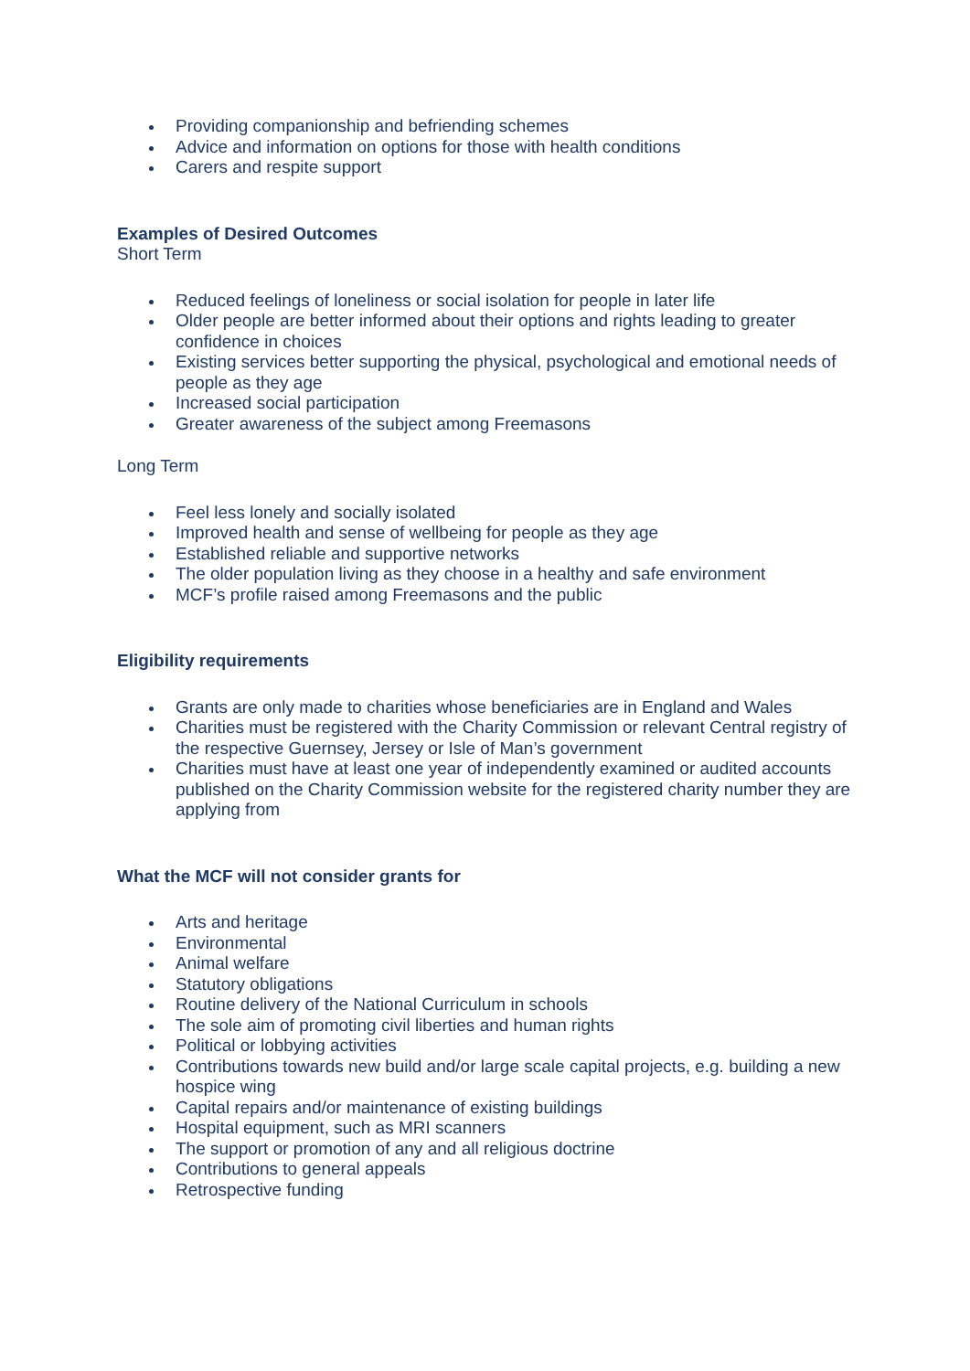Providing companionship and befriending schemes
Advice and information on options for those with health conditions
Carers and respite support
Examples of Desired Outcomes
Short Term
Reduced feelings of loneliness or social isolation for people in later life
Older people are better informed about their options and rights leading to greater confidence in choices
Existing services better supporting the physical, psychological and emotional needs of people as they age
Increased social participation
Greater awareness of the subject among Freemasons
Long Term
Feel less lonely and socially isolated
Improved health and sense of wellbeing for people as they age
Established reliable and supportive networks
The older population living as they choose in a healthy and safe environment
MCF’s profile raised among Freemasons and the public
Eligibility requirements
Grants are only made to charities whose beneficiaries are in England and Wales
Charities must be registered with the Charity Commission or relevant Central registry of the respective Guernsey, Jersey or Isle of Man’s government
Charities must have at least one year of independently examined or audited accounts published on the Charity Commission website for the registered charity number they are applying from
What the MCF will not consider grants for
Arts and heritage
Environmental
Animal welfare
Statutory obligations
Routine delivery of the National Curriculum in schools
The sole aim of promoting civil liberties and human rights
Political or lobbying activities
Contributions towards new build and/or large scale capital projects, e.g. building a new hospice wing
Capital repairs and/or maintenance of existing buildings
Hospital equipment, such as MRI scanners
The support or promotion of any and all religious doctrine
Contributions to general appeals
Retrospective funding